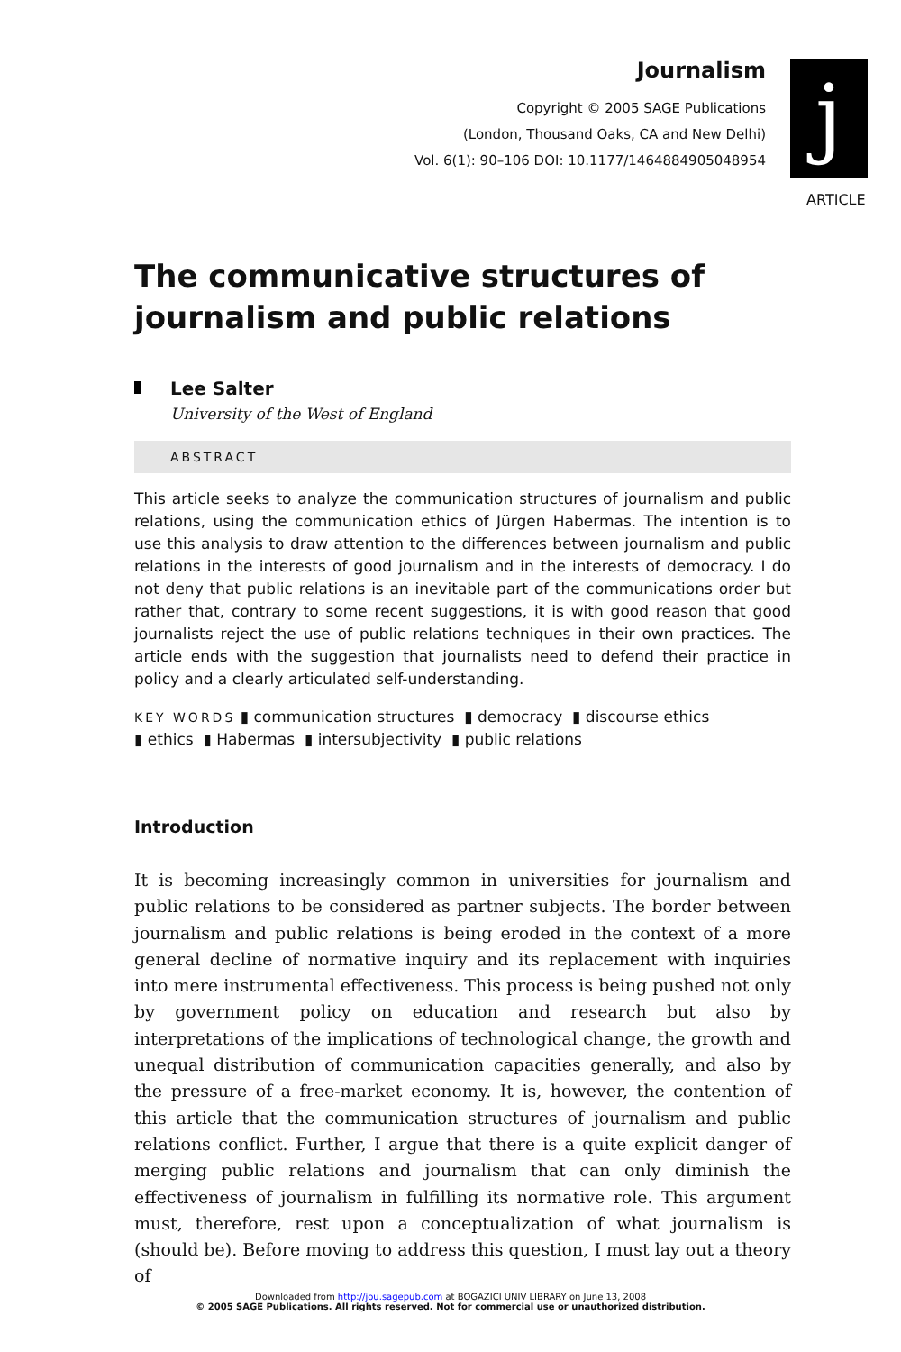Journalism
Copyright © 2005 SAGE Publications
(London, Thousand Oaks, CA and New Delhi)
Vol. 6(1): 90–106 DOI: 10.1177/1464884905048954
j
ARTICLE
The communicative structures of journalism and public relations
Lee Salter
University of the West of England
ABSTRACT
This article seeks to analyze the communication structures of journalism and public relations, using the communication ethics of Jürgen Habermas. The intention is to use this analysis to draw attention to the differences between journalism and public relations in the interests of good journalism and in the interests of democracy. I do not deny that public relations is an inevitable part of the communications order but rather that, contrary to some recent suggestions, it is with good reason that good journalists reject the use of public relations techniques in their own practices. The article ends with the suggestion that journalists need to defend their practice in policy and a clearly articulated self-understanding.
KEY WORDS ▮ communication structures ▮ democracy ▮ discourse ethics
▮ ethics ▮ Habermas ▮ intersubjectivity ▮ public relations
Introduction
It is becoming increasingly common in universities for journalism and public relations to be considered as partner subjects. The border between journalism and public relations is being eroded in the context of a more general decline of normative inquiry and its replacement with inquiries into mere instrumental effectiveness. This process is being pushed not only by government policy on education and research but also by interpretations of the implications of technological change, the growth and unequal distribution of communication capacities generally, and also by the pressure of a free-market economy. It is, however, the contention of this article that the communication structures of journalism and public relations conflict. Further, I argue that there is a quite explicit danger of merging public relations and journalism that can only diminish the effectiveness of journalism in fulfilling its normative role. This argument must, therefore, rest upon a conceptualization of what journalism is (should be). Before moving to address this question, I must lay out a theory of
Downloaded from http://jou.sagepub.com at BOGAZICI UNIV LIBRARY on June 13, 2008
© 2005 SAGE Publications. All rights reserved. Not for commercial use or unauthorized distribution.